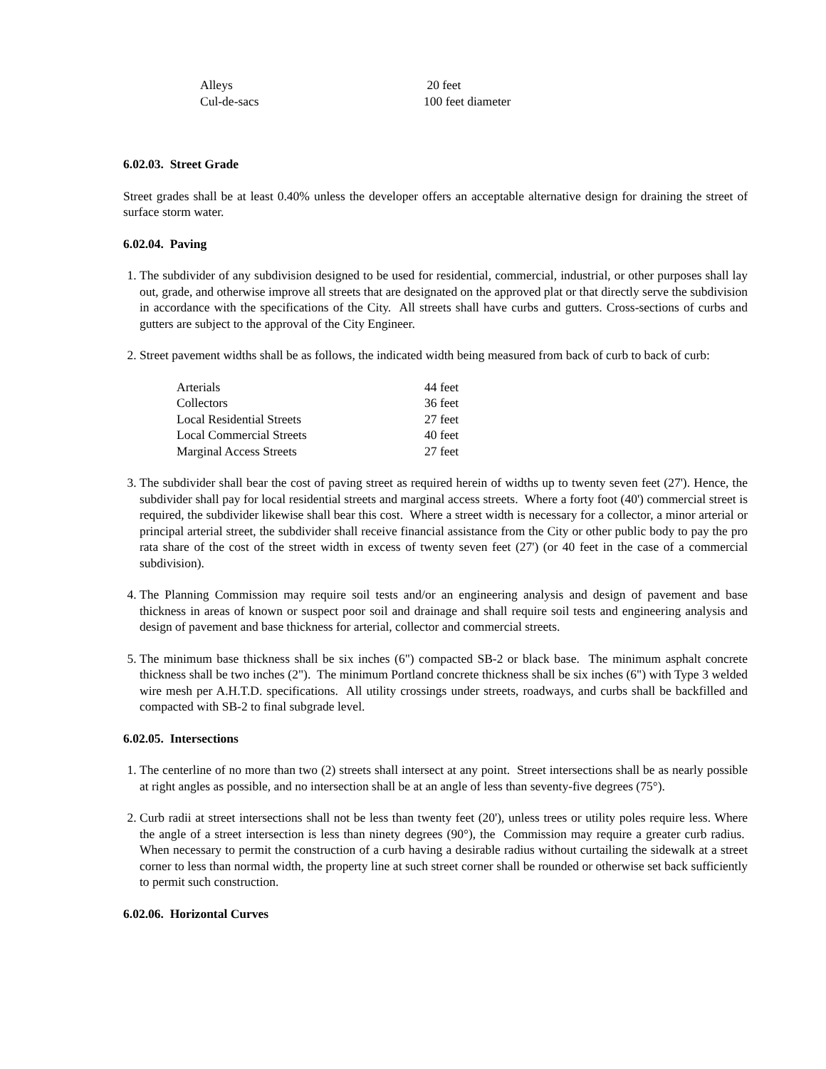| Alleys | 20 feet |
| Cul-de-sacs | 100 feet diameter |
6.02.03. Street Grade
Street grades shall be at least 0.40% unless the developer offers an acceptable alternative design for draining the street of surface storm water.
6.02.04. Paving
1. The subdivider of any subdivision designed to be used for residential, commercial, industrial, or other purposes shall lay out, grade, and otherwise improve all streets that are designated on the approved plat or that directly serve the subdivision in accordance with the specifications of the City. All streets shall have curbs and gutters. Cross-sections of curbs and gutters are subject to the approval of the City Engineer.
2. Street pavement widths shall be as follows, the indicated width being measured from back of curb to back of curb:
| Arterials | 44 feet |
| Collectors | 36 feet |
| Local Residential Streets | 27 feet |
| Local Commercial Streets | 40 feet |
| Marginal Access Streets | 27 feet |
3. The subdivider shall bear the cost of paving street as required herein of widths up to twenty seven feet (27'). Hence, the subdivider shall pay for local residential streets and marginal access streets. Where a forty foot (40') commercial street is required, the subdivider likewise shall bear this cost. Where a street width is necessary for a collector, a minor arterial or principal arterial street, the subdivider shall receive financial assistance from the City or other public body to pay the pro rata share of the cost of the street width in excess of twenty seven feet (27') (or 40 feet in the case of a commercial subdivision).
4. The Planning Commission may require soil tests and/or an engineering analysis and design of pavement and base thickness in areas of known or suspect poor soil and drainage and shall require soil tests and engineering analysis and design of pavement and base thickness for arterial, collector and commercial streets.
5. The minimum base thickness shall be six inches (6") compacted SB-2 or black base. The minimum asphalt concrete thickness shall be two inches (2"). The minimum Portland concrete thickness shall be six inches (6") with Type 3 welded wire mesh per A.H.T.D. specifications. All utility crossings under streets, roadways, and curbs shall be backfilled and compacted with SB-2 to final subgrade level.
6.02.05. Intersections
1. The centerline of no more than two (2) streets shall intersect at any point. Street intersections shall be as nearly possible at right angles as possible, and no intersection shall be at an angle of less than seventy-five degrees (75°).
2. Curb radii at street intersections shall not be less than twenty feet (20'), unless trees or utility poles require less. Where the angle of a street intersection is less than ninety degrees (90°), the Commission may require a greater curb radius. When necessary to permit the construction of a curb having a desirable radius without curtailing the sidewalk at a street corner to less than normal width, the property line at such street corner shall be rounded or otherwise set back sufficiently to permit such construction.
6.02.06. Horizontal Curves